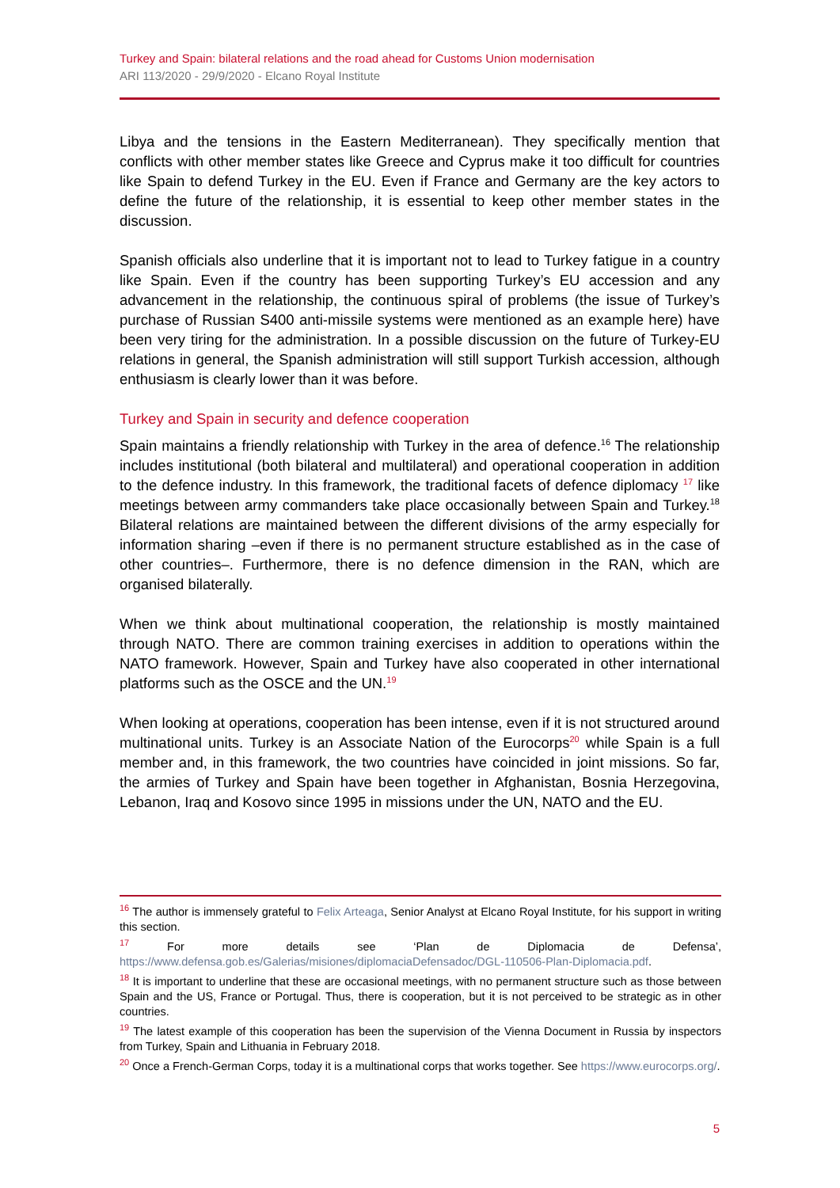Turkey and Spain: bilateral relations and the road ahead for Customs Union modernisation
ARI 113/2020 - 29/9/2020 - Elcano Royal Institute
Libya and the tensions in the Eastern Mediterranean). They specifically mention that conflicts with other member states like Greece and Cyprus make it too difficult for countries like Spain to defend Turkey in the EU. Even if France and Germany are the key actors to define the future of the relationship, it is essential to keep other member states in the discussion.
Spanish officials also underline that it is important not to lead to Turkey fatigue in a country like Spain. Even if the country has been supporting Turkey’s EU accession and any advancement in the relationship, the continuous spiral of problems (the issue of Turkey’s purchase of Russian S400 anti-missile systems were mentioned as an example here) have been very tiring for the administration. In a possible discussion on the future of Turkey-EU relations in general, the Spanish administration will still support Turkish accession, although enthusiasm is clearly lower than it was before.
Turkey and Spain in security and defence cooperation
Spain maintains a friendly relationship with Turkey in the area of defence.<sup>16</sup> The relationship includes institutional (both bilateral and multilateral) and operational cooperation in addition to the defence industry. In this framework, the traditional facets of defence diplomacy <sup>17</sup> like meetings between army commanders take place occasionally between Spain and Turkey.<sup>18</sup> Bilateral relations are maintained between the different divisions of the army especially for information sharing –even if there is no permanent structure established as in the case of other countries–. Furthermore, there is no defence dimension in the RAN, which are organised bilaterally.
When we think about multinational cooperation, the relationship is mostly maintained through NATO. There are common training exercises in addition to operations within the NATO framework. However, Spain and Turkey have also cooperated in other international platforms such as the OSCE and the UN.<sup>19</sup>
When looking at operations, cooperation has been intense, even if it is not structured around multinational units. Turkey is an Associate Nation of the Eurocorps<sup>20</sup> while Spain is a full member and, in this framework, the two countries have coincided in joint missions. So far, the armies of Turkey and Spain have been together in Afghanistan, Bosnia Herzegovina, Lebanon, Iraq and Kosovo since 1995 in missions under the UN, NATO and the EU.
<sup>16</sup> The author is immensely grateful to Felix Arteaga, Senior Analyst at Elcano Royal Institute, for his support in writing this section.
<sup>17</sup> For more details see ‘Plan de Diplomacia de Defensa’, https://www.defensa.gob.es/Galerias/misiones/diplomaciaDefensadoc/DGL-110506-Plan-Diplomacia.pdf.
<sup>18</sup> It is important to underline that these are occasional meetings, with no permanent structure such as those between Spain and the US, France or Portugal. Thus, there is cooperation, but it is not perceived to be strategic as in other countries.
<sup>19</sup> The latest example of this cooperation has been the supervision of the Vienna Document in Russia by inspectors from Turkey, Spain and Lithuania in February 2018.
<sup>20</sup> Once a French-German Corps, today it is a multinational corps that works together. See https://www.eurocorps.org/.
5